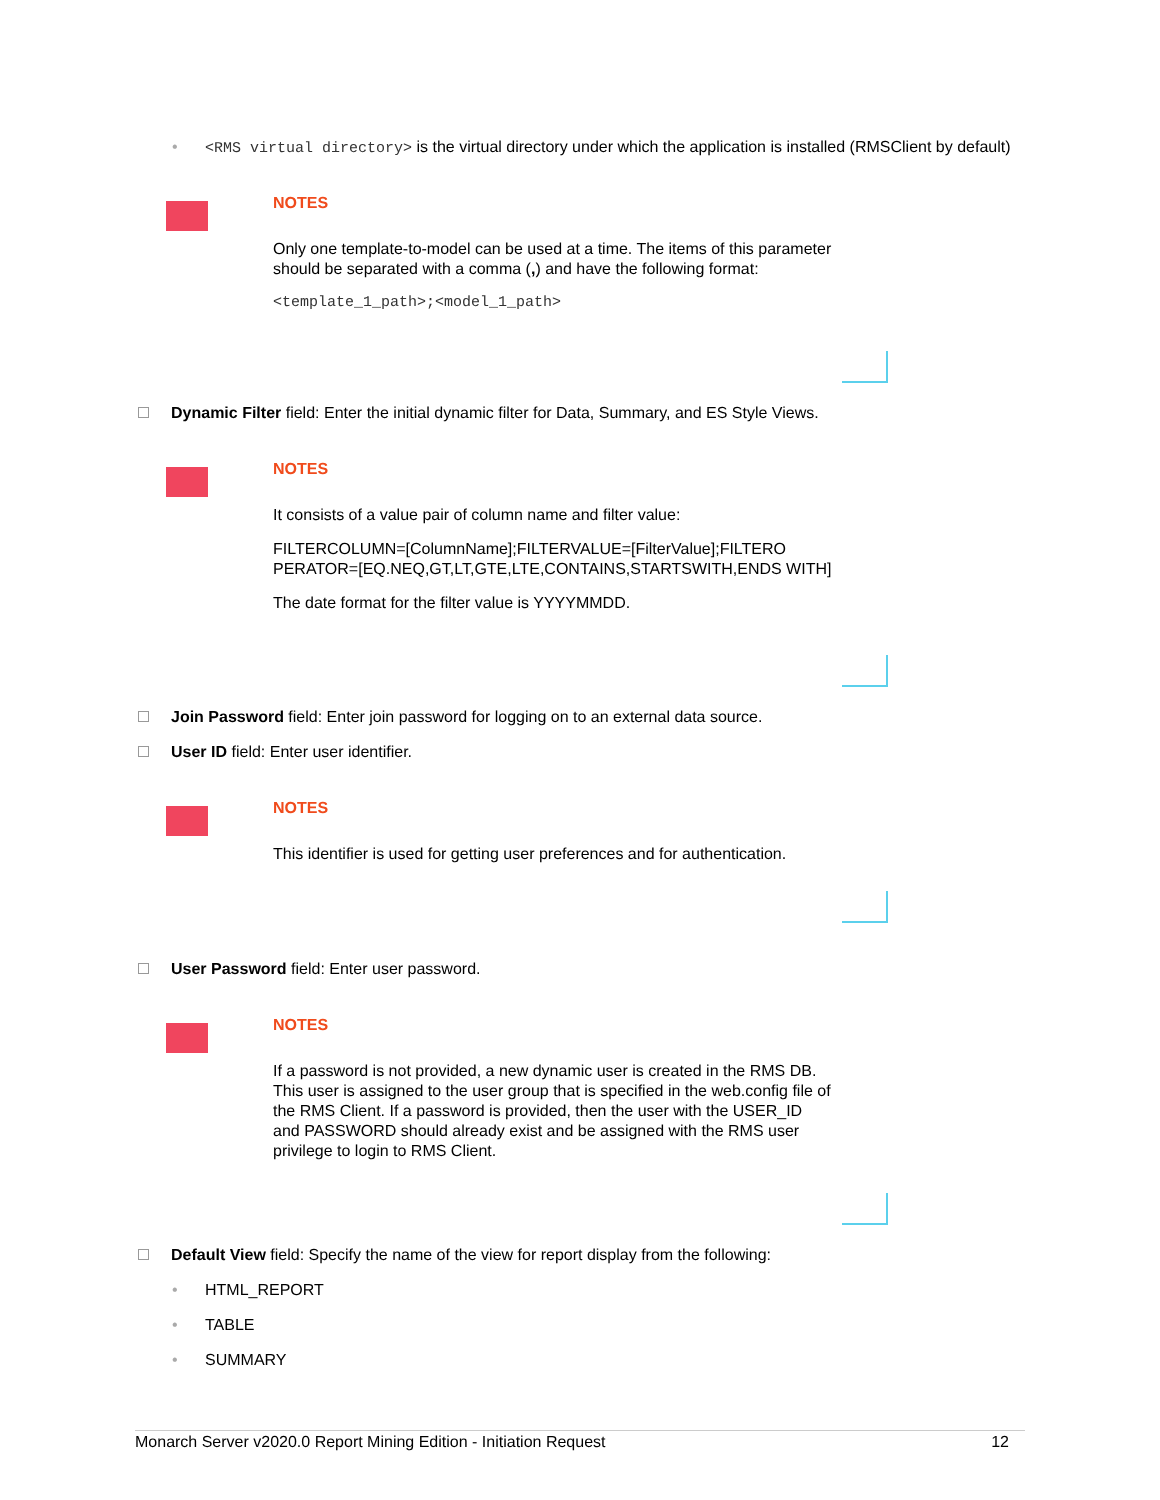• <RMS virtual directory> is the virtual directory under which the application is installed (RMSClient by default)
NOTES
Only one template-to-model can be used at a time. The items of this parameter should be separated with a comma (,) and have the following format:
<template_1_path>;<model_1_path>
Dynamic Filter field: Enter the initial dynamic filter for Data, Summary, and ES Style Views.
NOTES
It consists of a value pair of column name and filter value:
FILTERCOLUMN=[ColumnName];FILTERVALUE=[FilterValue];FILTERO PERATOR=[EQ.NEQ,GT,LT,GTE,LTE,CONTAINS,STARTSWITH,ENDS WITH]
The date format for the filter value is YYYYMMDD.
Join Password field: Enter join password for logging on to an external data source.
User ID field: Enter user identifier.
NOTES
This identifier is used for getting user preferences and for authentication.
User Password field: Enter user password.
NOTES
If a password is not provided, a new dynamic user is created in the RMS DB. This user is assigned to the user group that is specified in the web.config file of the RMS Client. If a password is provided, then the user with the USER_ID and PASSWORD should already exist and be assigned with the RMS user privilege to login to RMS Client.
Default View field: Specify the name of the view for report display from the following:
• HTML_REPORT
• TABLE
• SUMMARY
Monarch Server v2020.0 Report Mining Edition - Initiation Request 12